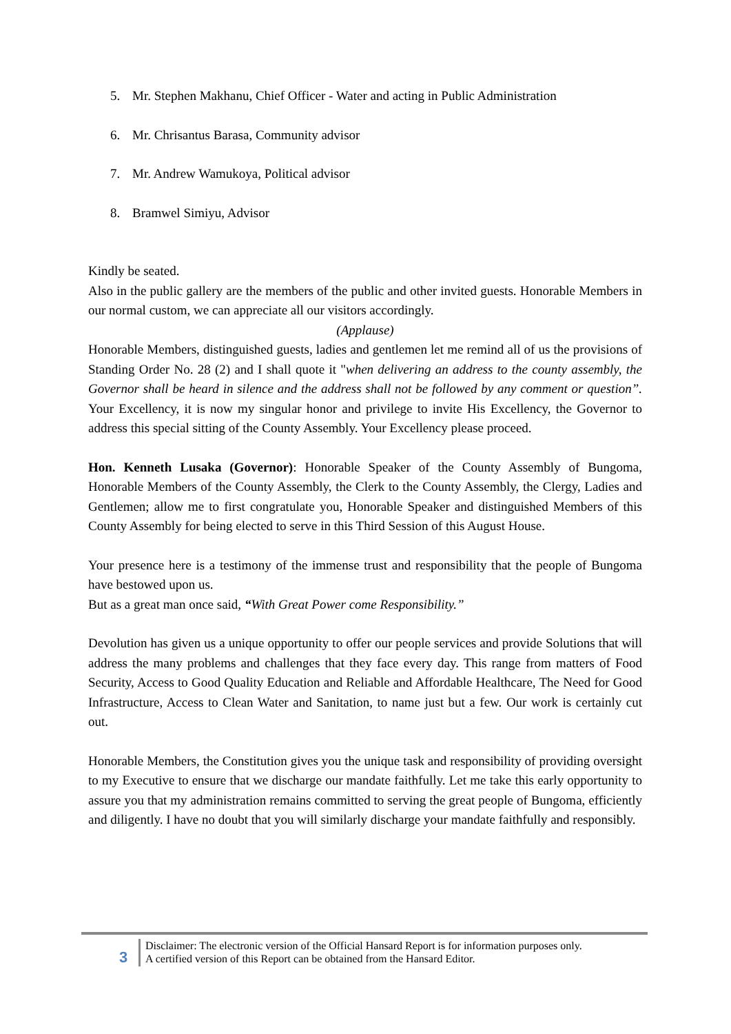5. Mr. Stephen Makhanu, Chief Officer - Water and acting in Public Administration
6. Mr. Chrisantus Barasa, Community advisor
7. Mr. Andrew Wamukoya, Political advisor
8. Bramwel Simiyu, Advisor
Kindly be seated.
Also in the public gallery are the members of the public and other invited guests. Honorable Members in our normal custom, we can appreciate all our visitors accordingly.
(Applause)
Honorable Members, distinguished guests, ladies and gentlemen let me remind all of us the provisions of Standing Order No. 28 (2) and I shall quote it "when delivering an address to the county assembly, the Governor shall be heard in silence and the address shall not be followed by any comment or question”. Your Excellency, it is now my singular honor and privilege to invite His Excellency, the Governor to address this special sitting of the County Assembly. Your Excellency please proceed.
Hon. Kenneth Lusaka (Governor): Honorable Speaker of the County Assembly of Bungoma, Honorable Members of the County Assembly, the Clerk to the County Assembly, the Clergy, Ladies and Gentlemen; allow me to first congratulate you, Honorable Speaker and distinguished Members of this County Assembly for being elected to serve in this Third Session of this August House.
Your presence here is a testimony of the immense trust and responsibility that the people of Bungoma have bestowed upon us.
But as a great man once said, “With Great Power come Responsibility.”
Devolution has given us a unique opportunity to offer our people services and provide Solutions that will address the many problems and challenges that they face every day. This range from matters of Food Security, Access to Good Quality Education and Reliable and Affordable Healthcare, The Need for Good Infrastructure, Access to Clean Water and Sanitation, to name just but a few. Our work is certainly cut out.
Honorable Members, the Constitution gives you the unique task and responsibility of providing oversight to my Executive to ensure that we discharge our mandate faithfully. Let me take this early opportunity to assure you that my administration remains committed to serving the great people of Bungoma, efficiently and diligently. I have no doubt that you will similarly discharge your mandate faithfully and responsibly.
3
Disclaimer: The electronic version of the Official Hansard Report is for information purposes only.
A certified version of this Report can be obtained from the Hansard Editor.